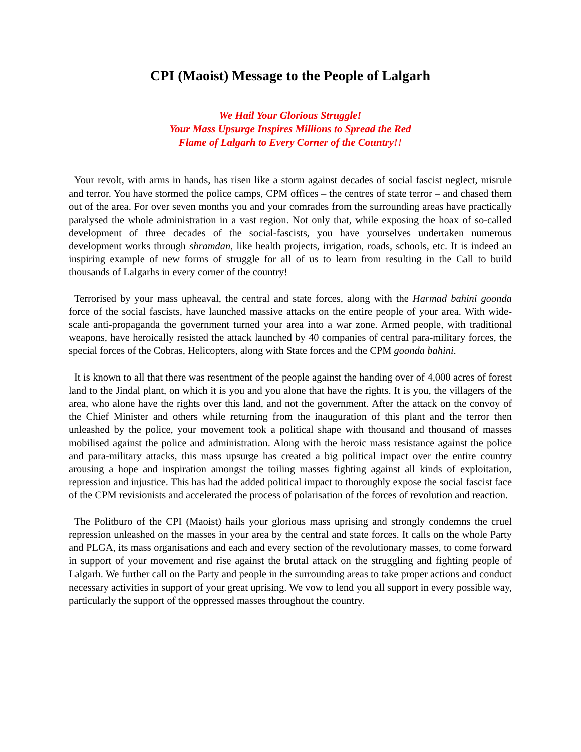CPI (Maoist) Message to the People of Lalgarh
We Hail Your Glorious Struggle!
Your Mass Upsurge Inspires Millions to Spread the Red
Flame of Lalgarh to Every Corner of the Country!!
Your revolt, with arms in hands, has risen like a storm against decades of social fascist neglect, misrule and terror. You have stormed the police camps, CPM offices – the centres of state terror – and chased them out of the area. For over seven months you and your comrades from the surrounding areas have practically paralysed the whole administration in a vast region. Not only that, while exposing the hoax of so-called development of three decades of the social-fascists, you have yourselves undertaken numerous development works through shramdan, like health projects, irrigation, roads, schools, etc. It is indeed an inspiring example of new forms of struggle for all of us to learn from resulting in the Call to build thousands of Lalgarhs in every corner of the country!
Terrorised by your mass upheaval, the central and state forces, along with the Harmad bahini goonda force of the social fascists, have launched massive attacks on the entire people of your area. With wide-scale anti-propaganda the government turned your area into a war zone. Armed people, with traditional weapons, have heroically resisted the attack launched by 40 companies of central para-military forces, the special forces of the Cobras, Helicopters, along with State forces and the CPM goonda bahini.
It is known to all that there was resentment of the people against the handing over of 4,000 acres of forest land to the Jindal plant, on which it is you and you alone that have the rights. It is you, the villagers of the area, who alone have the rights over this land, and not the government. After the attack on the convoy of the Chief Minister and others while returning from the inauguration of this plant and the terror then unleashed by the police, your movement took a political shape with thousand and thousand of masses mobilised against the police and administration. Along with the heroic mass resistance against the police and para-military attacks, this mass upsurge has created a big political impact over the entire country arousing a hope and inspiration amongst the toiling masses fighting against all kinds of exploitation, repression and injustice. This has had the added political impact to thoroughly expose the social fascist face of the CPM revisionists and accelerated the process of polarisation of the forces of revolution and reaction.
The Politburo of the CPI (Maoist) hails your glorious mass uprising and strongly condemns the cruel repression unleashed on the masses in your area by the central and state forces. It calls on the whole Party and PLGA, its mass organisations and each and every section of the revolutionary masses, to come forward in support of your movement and rise against the brutal attack on the struggling and fighting people of Lalgarh. We further call on the Party and people in the surrounding areas to take proper actions and conduct necessary activities in support of your great uprising. We vow to lend you all support in every possible way, particularly the support of the oppressed masses throughout the country.